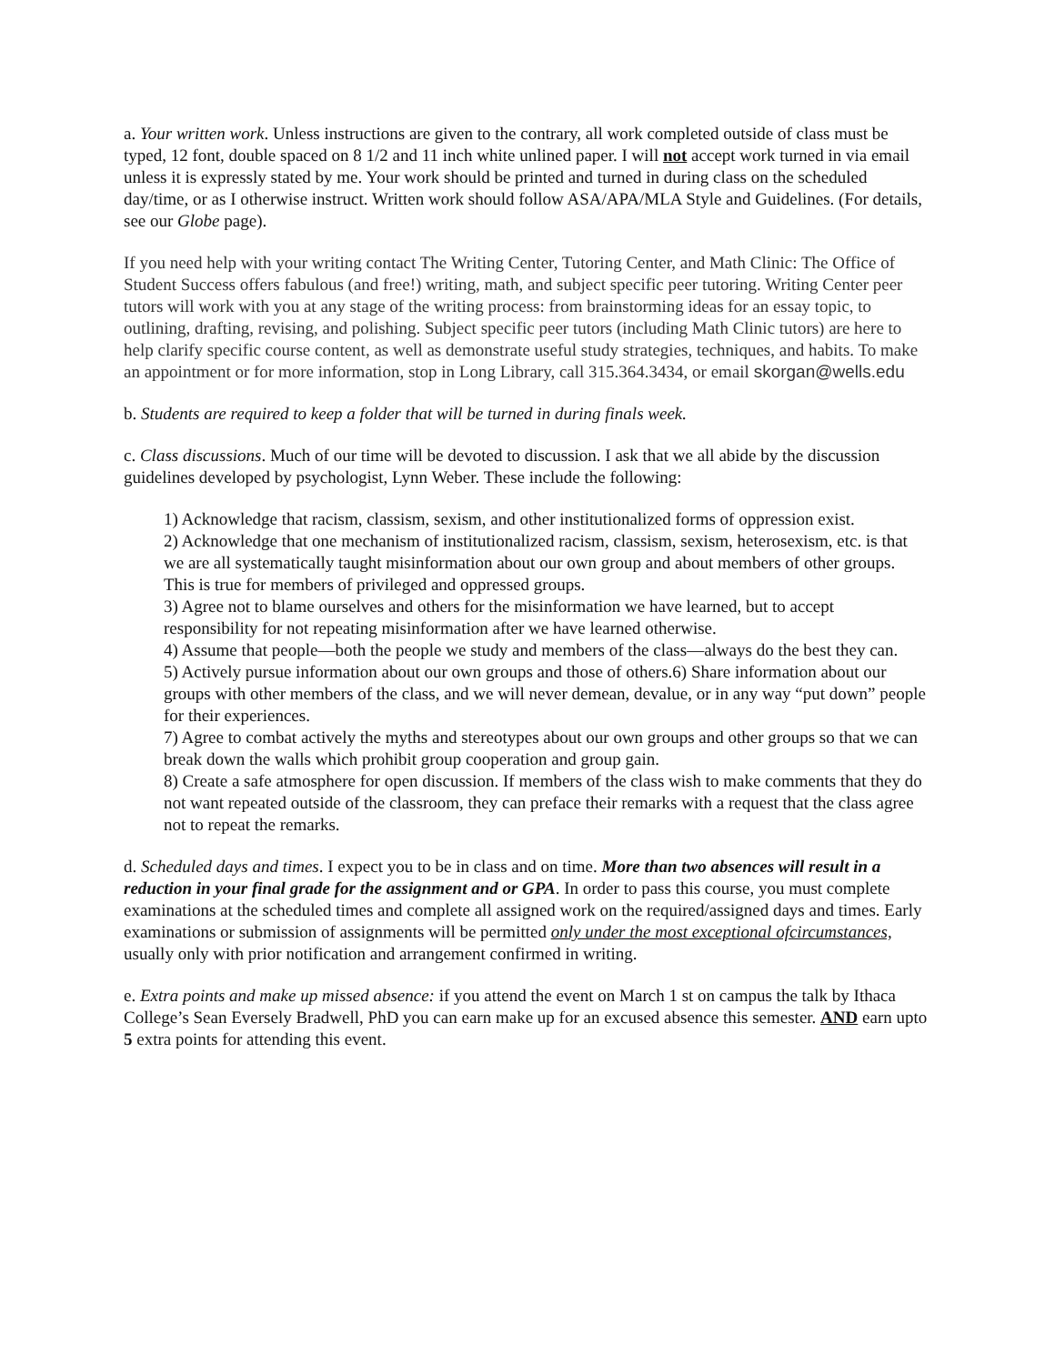a. Your written work. Unless instructions are given to the contrary, all work completed outside of class must be typed, 12 font, double spaced on 8 1/2 and 11 inch white unlined paper. I will not accept work turned in via email unless it is expressly stated by me. Your work should be printed and turned in during class on the scheduled day/time, or as I otherwise instruct. Written work should follow ASA/APA/MLA Style and Guidelines. (For details, see our Globe page).
If you need help with your writing contact The Writing Center, Tutoring Center, and Math Clinic: The Office of Student Success offers fabulous (and free!) writing, math, and subject specific peer tutoring. Writing Center peer tutors will work with you at any stage of the writing process: from brainstorming ideas for an essay topic, to outlining, drafting, revising, and polishing. Subject specific peer tutors (including Math Clinic tutors) are here to help clarify specific course content, as well as demonstrate useful study strategies, techniques, and habits. To make an appointment or for more information, stop in Long Library, call 315.364.3434, or email skorgan@wells.edu
b. Students are required to keep a folder that will be turned in during finals week.
c. Class discussions. Much of our time will be devoted to discussion. I ask that we all abide by the discussion guidelines developed by psychologist, Lynn Weber. These include the following:
1) Acknowledge that racism, classism, sexism, and other institutionalized forms of oppression exist.
2) Acknowledge that one mechanism of institutionalized racism, classism, sexism, heterosexism, etc. is that we are all systematically taught misinformation about our own group and about members of other groups. This is true for members of privileged and oppressed groups.
3) Agree not to blame ourselves and others for the misinformation we have learned, but to accept responsibility for not repeating misinformation after we have learned otherwise.
4) Assume that people—both the people we study and members of the class—always do the best they can.
5) Actively pursue information about our own groups and those of others.6) Share information about our groups with other members of the class, and we will never demean, devalue, or in any way “put down” people for their experiences.
7) Agree to combat actively the myths and stereotypes about our own groups and other groups so that we can break down the walls which prohibit group cooperation and group gain.
8) Create a safe atmosphere for open discussion. If members of the class wish to make comments that they do not want repeated outside of the classroom, they can preface their remarks with a request that the class agree not to repeat the remarks.
d. Scheduled days and times. I expect you to be in class and on time. More than two absences will result in a reduction in your final grade for the assignment and or GPA. In order to pass this course, you must complete examinations at the scheduled times and complete all assigned work on the required/assigned days and times. Early examinations or submission of assignments will be permitted only under the most exceptional ofcircumstances, usually only with prior notification and arrangement confirmed in writing.
e. Extra points and make up missed absence: if you attend the event on March 1 st on campus the talk by Ithaca College’s Sean Eversely Bradwell, PhD you can earn make up for an excused absence this semester. AND earn upto 5 extra points for attending this event.